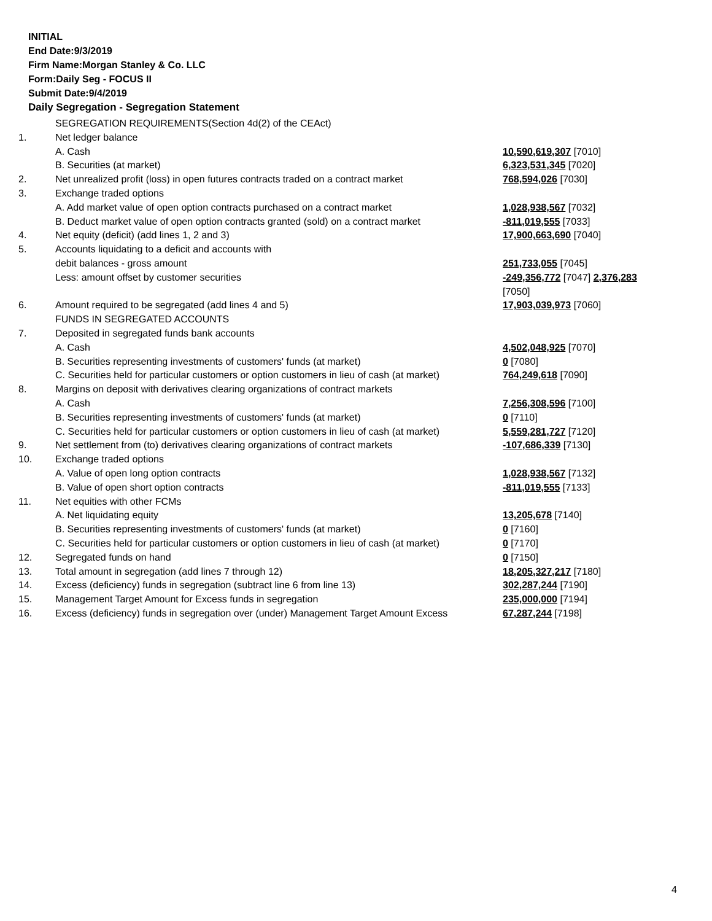INITIAL
End Date:9/3/2019
Firm Name:Morgan Stanley & Co. LLC
Form:Daily Seg - FOCUS II
Submit Date:9/4/2019
Daily Segregation - Segregation Statement
| | SEGREGATION REQUIREMENTS(Section 4d(2) of the CEAct) | |
| 1. | Net ledger balance | |
| | A. Cash | 10,590,619,307 [7010] |
| | B. Securities (at market) | 6,323,531,345 [7020] |
| 2. | Net unrealized profit (loss) in open futures contracts traded on a contract market | 768,594,026 [7030] |
| 3. | Exchange traded options | |
| | A. Add market value of open option contracts purchased on a contract market | 1,028,938,567 [7032] |
| | B. Deduct market value of open option contracts granted (sold) on a contract market | -811,019,555 [7033] |
| 4. | Net equity (deficit) (add lines 1, 2 and 3) | 17,900,663,690 [7040] |
| 5. | Accounts liquidating to a deficit and accounts with | |
| | debit balances - gross amount | 251,733,055 [7045] |
| | Less: amount offset by customer securities | -249,356,772 [7047] 2,376,283 [7050] |
| 6. | Amount required to be segregated (add lines 4 and 5) | 17,903,039,973 [7060] |
| | FUNDS IN SEGREGATED ACCOUNTS | |
| 7. | Deposited in segregated funds bank accounts | |
| | A. Cash | 4,502,048,925 [7070] |
| | B. Securities representing investments of customers' funds (at market) | 0 [7080] |
| | C. Securities held for particular customers or option customers in lieu of cash (at market) | 764,249,618 [7090] |
| 8. | Margins on deposit with derivatives clearing organizations of contract markets | |
| | A. Cash | 7,256,308,596 [7100] |
| | B. Securities representing investments of customers' funds (at market) | 0 [7110] |
| | C. Securities held for particular customers or option customers in lieu of cash (at market) | 5,559,281,727 [7120] |
| 9. | Net settlement from (to) derivatives clearing organizations of contract markets | -107,686,339 [7130] |
| 10. | Exchange traded options | |
| | A. Value of open long option contracts | 1,028,938,567 [7132] |
| | B. Value of open short option contracts | -811,019,555 [7133] |
| 11. | Net equities with other FCMs | |
| | A. Net liquidating equity | 13,205,678 [7140] |
| | B. Securities representing investments of customers' funds (at market) | 0 [7160] |
| | C. Securities held for particular customers or option customers in lieu of cash (at market) | 0 [7170] |
| 12. | Segregated funds on hand | 0 [7150] |
| 13. | Total amount in segregation (add lines 7 through 12) | 18,205,327,217 [7180] |
| 14. | Excess (deficiency) funds in segregation (subtract line 6 from line 13) | 302,287,244 [7190] |
| 15. | Management Target Amount for Excess funds in segregation | 235,000,000 [7194] |
| 16. | Excess (deficiency) funds in segregation over (under) Management Target Amount Excess | 67,287,244 [7198] |
4